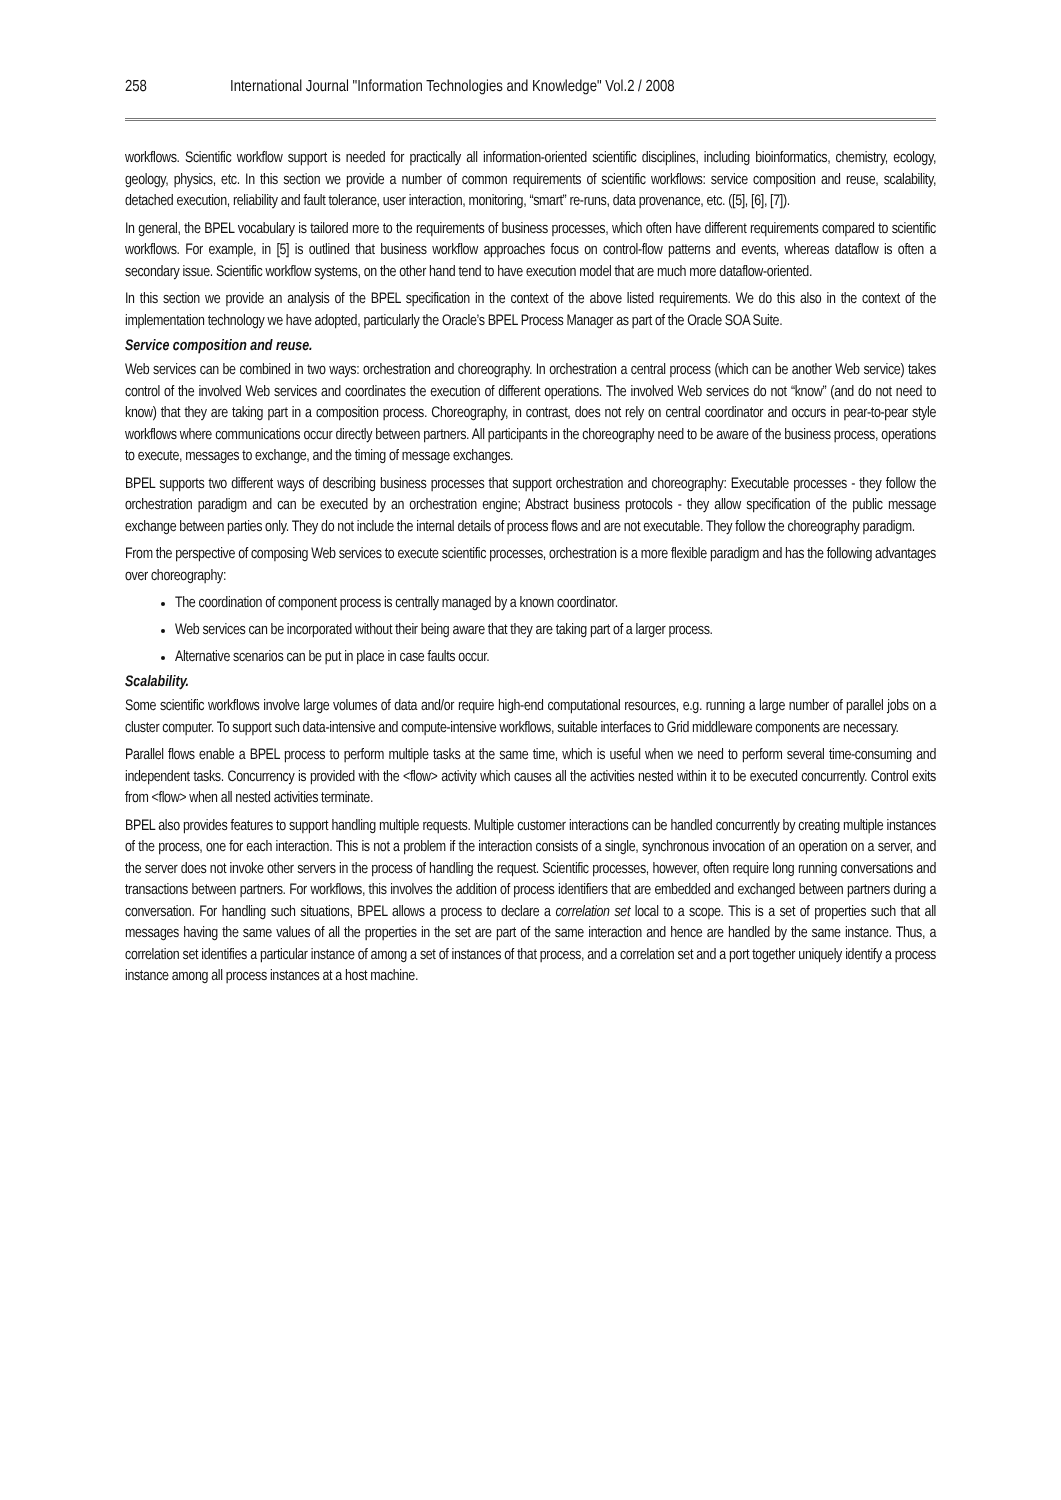258 International Journal "Information Technologies and Knowledge" Vol.2 / 2008
workflows. Scientific workflow support is needed for practically all information-oriented scientific disciplines, including bioinformatics, chemistry, ecology, geology, physics, etc. In this section we provide a number of common requirements of scientific workflows: service composition and reuse, scalability, detached execution, reliability and fault tolerance, user interaction, monitoring, “smart” re-runs, data provenance, etc. ([5], [6], [7]).
In general, the BPEL vocabulary is tailored more to the requirements of business processes, which often have different requirements compared to scientific workflows. For example, in [5] is outlined that business workflow approaches focus on control-flow patterns and events, whereas dataflow is often a secondary issue. Scientific workflow systems, on the other hand tend to have execution model that are much more dataflow-oriented.
In this section we provide an analysis of the BPEL specification in the context of the above listed requirements. We do this also in the context of the implementation technology we have adopted, particularly the Oracle’s BPEL Process Manager as part of the Oracle SOA Suite.
Service composition and reuse.
Web services can be combined in two ways: orchestration and choreography. In orchestration a central process (which can be another Web service) takes control of the involved Web services and coordinates the execution of different operations. The involved Web services do not “know” (and do not need to know) that they are taking part in a composition process. Choreography, in contrast, does not rely on central coordinator and occurs in pear-to-pear style workflows where communications occur directly between partners. All participants in the choreography need to be aware of the business process, operations to execute, messages to exchange, and the timing of message exchanges.
BPEL supports two different ways of describing business processes that support orchestration and choreography: Executable processes - they follow the orchestration paradigm and can be executed by an orchestration engine; Abstract business protocols - they allow specification of the public message exchange between parties only. They do not include the internal details of process flows and are not executable. They follow the choreography paradigm.
From the perspective of composing Web services to execute scientific processes, orchestration is a more flexible paradigm and has the following advantages over choreography:
The coordination of component process is centrally managed by a known coordinator.
Web services can be incorporated without their being aware that they are taking part of a larger process.
Alternative scenarios can be put in place in case faults occur.
Scalability.
Some scientific workflows involve large volumes of data and/or require high-end computational resources, e.g. running a large number of parallel jobs on a cluster computer. To support such data-intensive and compute-intensive workflows, suitable interfaces to Grid middleware components are necessary.
Parallel flows enable a BPEL process to perform multiple tasks at the same time, which is useful when we need to perform several time-consuming and independent tasks. Concurrency is provided with the <flow> activity which causes all the activities nested within it to be executed concurrently. Control exits from <flow> when all nested activities terminate.
BPEL also provides features to support handling multiple requests. Multiple customer interactions can be handled concurrently by creating multiple instances of the process, one for each interaction. This is not a problem if the interaction consists of a single, synchronous invocation of an operation on a server, and the server does not invoke other servers in the process of handling the request. Scientific processes, however, often require long running conversations and transactions between partners. For workflows, this involves the addition of process identifiers that are embedded and exchanged between partners during a conversation. For handling such situations, BPEL allows a process to declare a correlation set local to a scope. This is a set of properties such that all messages having the same values of all the properties in the set are part of the same interaction and hence are handled by the same instance. Thus, a correlation set identifies a particular instance of among a set of instances of that process, and a correlation set and a port together uniquely identify a process instance among all process instances at a host machine.